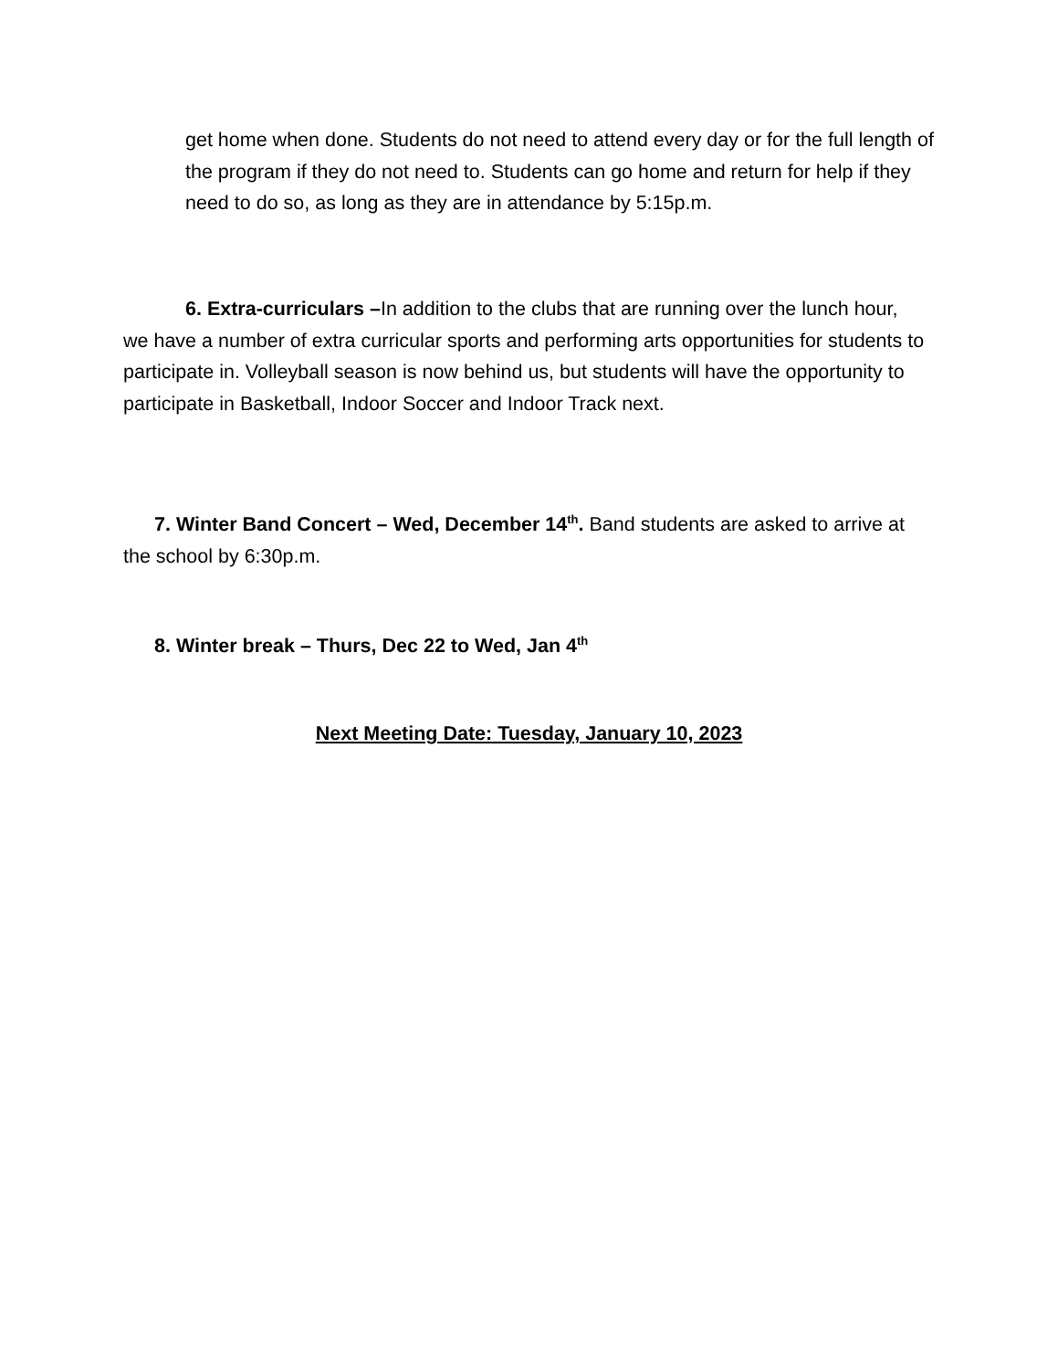get home when done. Students do not need to attend every day or for the full length of the program if they do not need to. Students can go home and return for help if they need to do so, as long as they are in attendance by 5:15p.m.
6. Extra-curriculars –In addition to the clubs that are running over the lunch hour, we have a number of extra curricular sports and performing arts opportunities for students to participate in. Volleyball season is now behind us, but students will have the opportunity to participate in Basketball, Indoor Soccer and Indoor Track next.
7. Winter Band Concert – Wed, December 14<sup>th</sup>. Band students are asked to arrive at the school by 6:30p.m.
8. Winter break – Thurs, Dec 22 to Wed, Jan 4<sup>th</sup>
Next Meeting Date: Tuesday, January 10, 2023